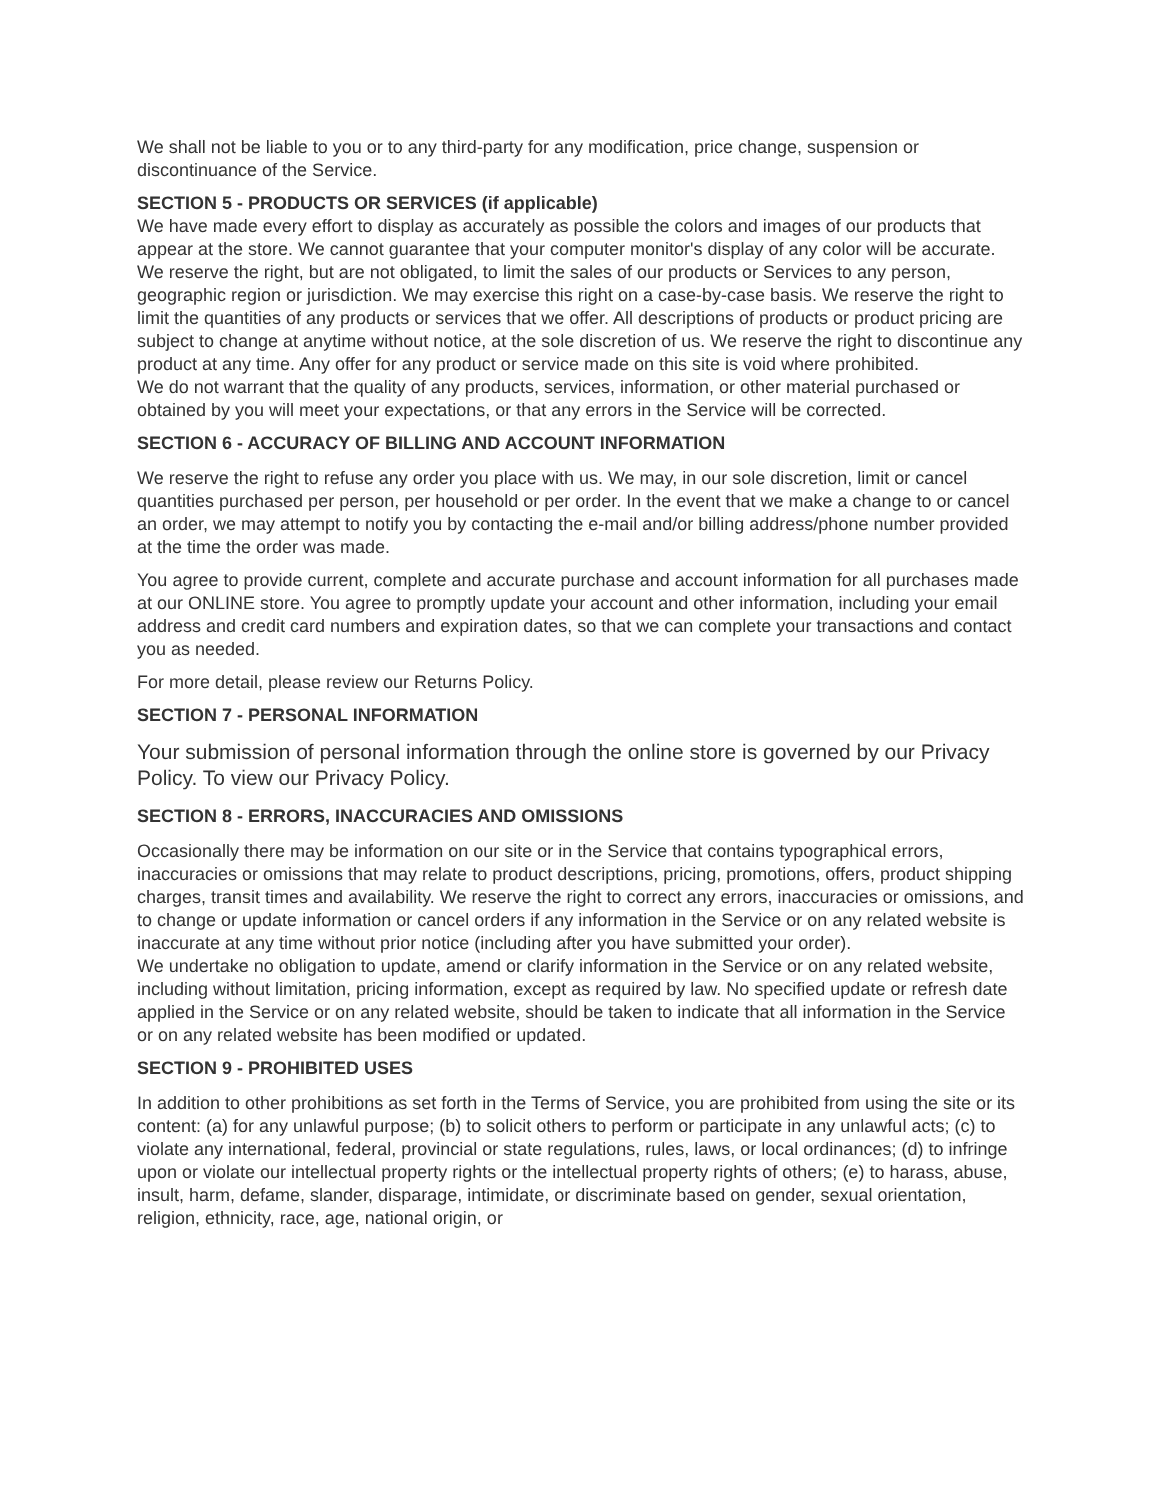We shall not be liable to you or to any third-party for any modification, price change, suspension or discontinuance of the Service.
SECTION 5 - PRODUCTS OR SERVICES (if applicable)
We have made every effort to display as accurately as possible the colors and images of our products that appear at the store. We cannot guarantee that your computer monitor's display of any color will be accurate.
We reserve the right, but are not obligated, to limit the sales of our products or Services to any person, geographic region or jurisdiction. We may exercise this right on a case-by-case basis. We reserve the right to limit the quantities of any products or services that we offer. All descriptions of products or product pricing are subject to change at anytime without notice, at the sole discretion of us. We reserve the right to discontinue any product at any time. Any offer for any product or service made on this site is void where prohibited.
We do not warrant that the quality of any products, services, information, or other material purchased or obtained by you will meet your expectations, or that any errors in the Service will be corrected.
SECTION 6 - ACCURACY OF BILLING AND ACCOUNT INFORMATION
We reserve the right to refuse any order you place with us. We may, in our sole discretion, limit or cancel quantities purchased per person, per household or per order. In the event that we make a change to or cancel an order, we may attempt to notify you by contacting the e-mail and/or billing address/phone number provided at the time the order was made.
You agree to provide current, complete and accurate purchase and account information for all purchases made at our ONLINE store. You agree to promptly update your account and other information, including your email address and credit card numbers and expiration dates, so that we can complete your transactions and contact you as needed.
For more detail, please review our Returns Policy.
SECTION 7 - PERSONAL INFORMATION
Your submission of personal information through the online store is governed by our Privacy Policy. To view our Privacy Policy.
SECTION 8 - ERRORS, INACCURACIES AND OMISSIONS
Occasionally there may be information on our site or in the Service that contains typographical errors, inaccuracies or omissions that may relate to product descriptions, pricing, promotions, offers, product shipping charges, transit times and availability. We reserve the right to correct any errors, inaccuracies or omissions, and to change or update information or cancel orders if any information in the Service or on any related website is inaccurate at any time without prior notice (including after you have submitted your order).
We undertake no obligation to update, amend or clarify information in the Service or on any related website, including without limitation, pricing information, except as required by law. No specified update or refresh date applied in the Service or on any related website, should be taken to indicate that all information in the Service or on any related website has been modified or updated.
SECTION 9 - PROHIBITED USES
In addition to other prohibitions as set forth in the Terms of Service, you are prohibited from using the site or its content: (a) for any unlawful purpose; (b) to solicit others to perform or participate in any unlawful acts; (c) to violate any international, federal, provincial or state regulations, rules, laws, or local ordinances; (d) to infringe upon or violate our intellectual property rights or the intellectual property rights of others; (e) to harass, abuse, insult, harm, defame, slander, disparage, intimidate, or discriminate based on gender, sexual orientation, religion, ethnicity, race, age, national origin, or